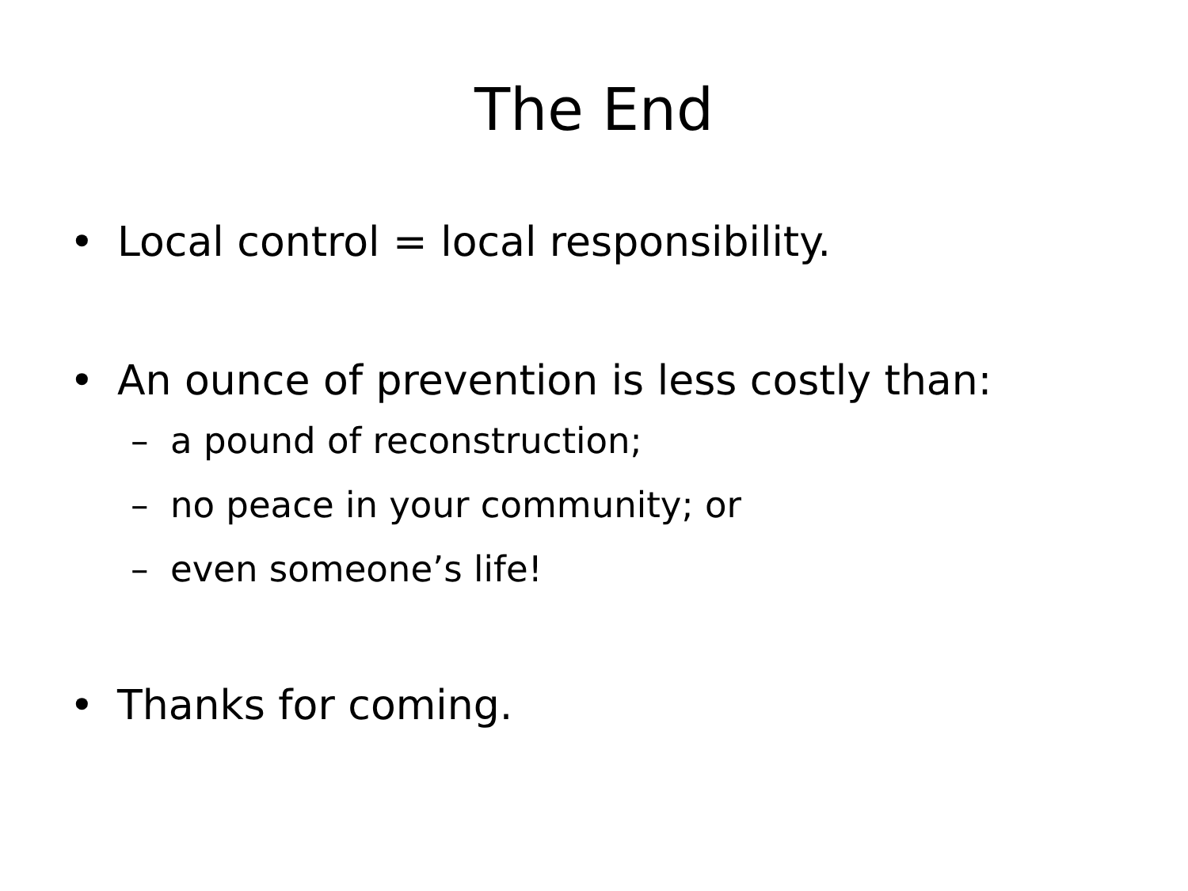The End
• Local control = local responsibility.
• An ounce of prevention is less costly than:
– a pound of reconstruction;
– no peace in your community; or
– even someone’s life!
• Thanks for coming.